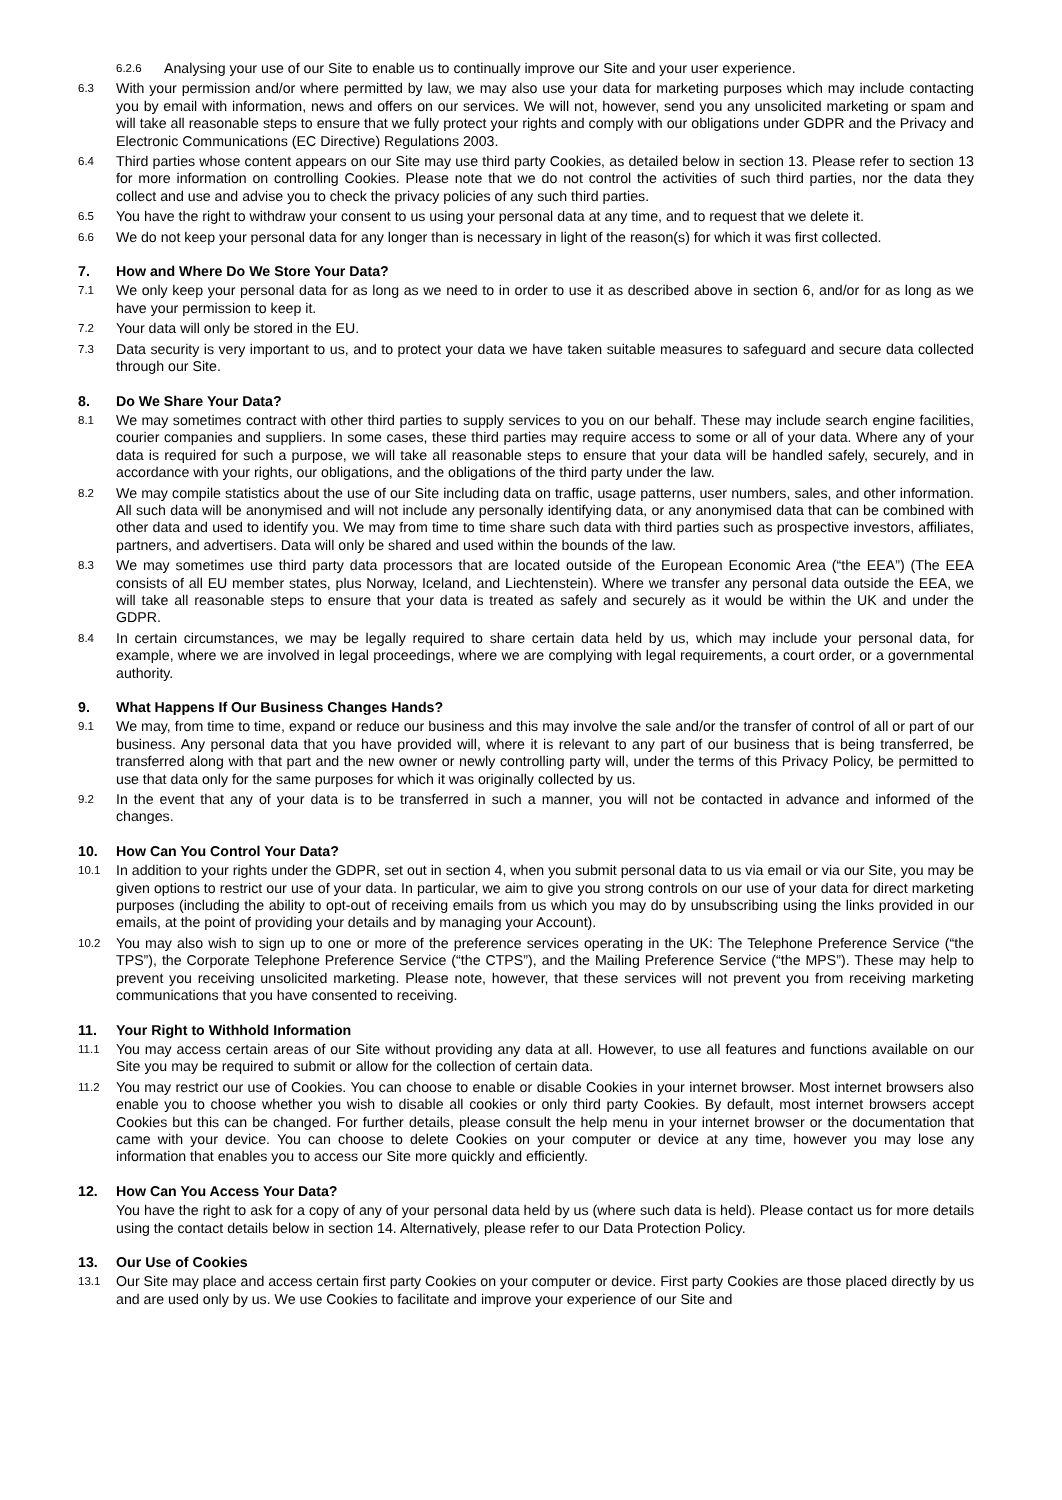6.2.6 Analysing your use of our Site to enable us to continually improve our Site and your user experience.
6.3 With your permission and/or where permitted by law, we may also use your data for marketing purposes which may include contacting you by email with information, news and offers on our services. We will not, however, send you any unsolicited marketing or spam and will take all reasonable steps to ensure that we fully protect your rights and comply with our obligations under GDPR and the Privacy and Electronic Communications (EC Directive) Regulations 2003.
6.4 Third parties whose content appears on our Site may use third party Cookies, as detailed below in section 13. Please refer to section 13 for more information on controlling Cookies. Please note that we do not control the activities of such third parties, nor the data they collect and use and advise you to check the privacy policies of any such third parties.
6.5 You have the right to withdraw your consent to us using your personal data at any time, and to request that we delete it.
6.6 We do not keep your personal data for any longer than is necessary in light of the reason(s) for which it was first collected.
7. How and Where Do We Store Your Data?
7.1 We only keep your personal data for as long as we need to in order to use it as described above in section 6, and/or for as long as we have your permission to keep it.
7.2 Your data will only be stored in the EU.
7.3 Data security is very important to us, and to protect your data we have taken suitable measures to safeguard and secure data collected through our Site.
8. Do We Share Your Data?
8.1 We may sometimes contract with other third parties to supply services to you on our behalf. These may include search engine facilities, courier companies and suppliers. In some cases, these third parties may require access to some or all of your data. Where any of your data is required for such a purpose, we will take all reasonable steps to ensure that your data will be handled safely, securely, and in accordance with your rights, our obligations, and the obligations of the third party under the law.
8.2 We may compile statistics about the use of our Site including data on traffic, usage patterns, user numbers, sales, and other information. All such data will be anonymised and will not include any personally identifying data, or any anonymised data that can be combined with other data and used to identify you. We may from time to time share such data with third parties such as prospective investors, affiliates, partners, and advertisers. Data will only be shared and used within the bounds of the law.
8.3 We may sometimes use third party data processors that are located outside of the European Economic Area (“the EEA”) (The EEA consists of all EU member states, plus Norway, Iceland, and Liechtenstein). Where we transfer any personal data outside the EEA, we will take all reasonable steps to ensure that your data is treated as safely and securely as it would be within the UK and under the GDPR.
8.4 In certain circumstances, we may be legally required to share certain data held by us, which may include your personal data, for example, where we are involved in legal proceedings, where we are complying with legal requirements, a court order, or a governmental authority.
9. What Happens If Our Business Changes Hands?
9.1 We may, from time to time, expand or reduce our business and this may involve the sale and/or the transfer of control of all or part of our business. Any personal data that you have provided will, where it is relevant to any part of our business that is being transferred, be transferred along with that part and the new owner or newly controlling party will, under the terms of this Privacy Policy, be permitted to use that data only for the same purposes for which it was originally collected by us.
9.2 In the event that any of your data is to be transferred in such a manner, you will not be contacted in advance and informed of the changes.
10. How Can You Control Your Data?
10.1 In addition to your rights under the GDPR, set out in section 4, when you submit personal data to us via email or via our Site, you may be given options to restrict our use of your data. In particular, we aim to give you strong controls on our use of your data for direct marketing purposes (including the ability to opt-out of receiving emails from us which you may do by unsubscribing using the links provided in our emails, at the point of providing your details and by managing your Account).
10.2 You may also wish to sign up to one or more of the preference services operating in the UK: The Telephone Preference Service (“the TPS”), the Corporate Telephone Preference Service (“the CTPS”), and the Mailing Preference Service (“the MPS”). These may help to prevent you receiving unsolicited marketing. Please note, however, that these services will not prevent you from receiving marketing communications that you have consented to receiving.
11. Your Right to Withhold Information
11.1 You may access certain areas of our Site without providing any data at all. However, to use all features and functions available on our Site you may be required to submit or allow for the collection of certain data.
11.2 You may restrict our use of Cookies. You can choose to enable or disable Cookies in your internet browser. Most internet browsers also enable you to choose whether you wish to disable all cookies or only third party Cookies. By default, most internet browsers accept Cookies but this can be changed. For further details, please consult the help menu in your internet browser or the documentation that came with your device. You can choose to delete Cookies on your computer or device at any time, however you may lose any information that enables you to access our Site more quickly and efficiently.
12. How Can You Access Your Data?
You have the right to ask for a copy of any of your personal data held by us (where such data is held). Please contact us for more details using the contact details below in section 14. Alternatively, please refer to our Data Protection Policy.
13. Our Use of Cookies
13.1 Our Site may place and access certain first party Cookies on your computer or device. First party Cookies are those placed directly by us and are used only by us. We use Cookies to facilitate and improve your experience of our Site and